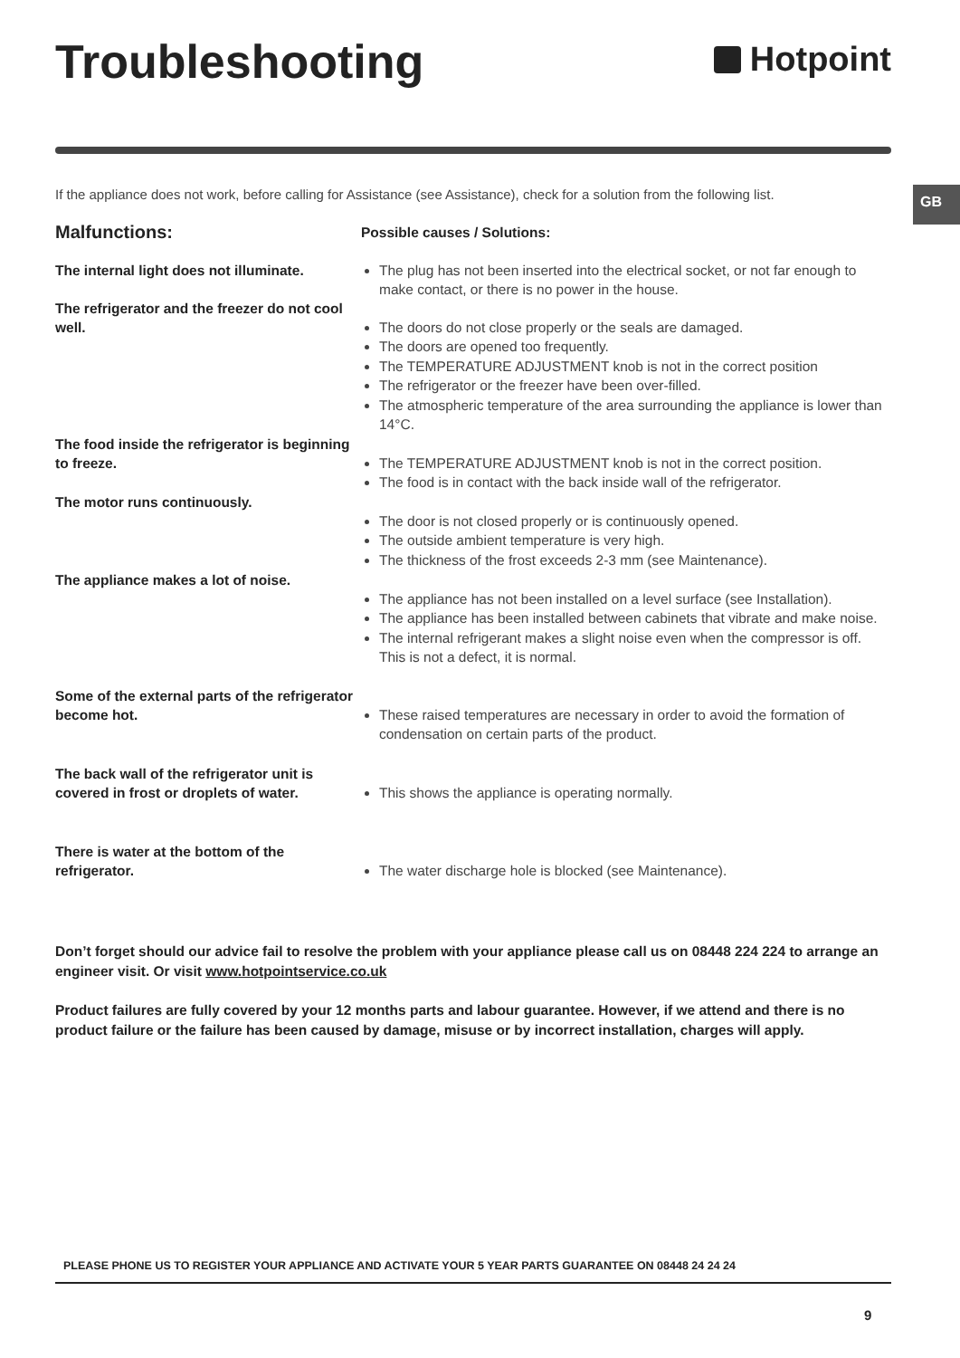Troubleshooting
Hotpoint
If the appliance does not work, before calling for Assistance (see Assistance), check for a solution from the following list.
GB
Malfunctions:
Possible causes / Solutions:
The internal light does not illuminate.
The plug has not been inserted into the electrical socket, or not far enough to make contact, or there is no power in the house.
The refrigerator and the freezer do not cool well.
The doors do not close properly or the seals are damaged.
The doors are opened too frequently.
The TEMPERATURE ADJUSTMENT knob is not in the correct position
The refrigerator or the freezer have been over-filled.
The atmospheric temperature of the area surrounding the appliance is lower than 14°C.
The food inside the refrigerator is beginning to freeze.
The TEMPERATURE ADJUSTMENT knob is not in the correct position.
The food is in contact with the back inside wall of the refrigerator.
The motor runs continuously.
The door is not closed properly or is continuously opened.
The outside ambient temperature is very high.
The thickness of the frost exceeds 2-3 mm (see Maintenance).
The appliance makes a lot of noise.
The appliance has not been installed on a level surface (see Installation).
The appliance has been installed between cabinets that vibrate and make noise.
The internal refrigerant makes a slight noise even when the compressor is off. This is not a defect, it is normal.
Some of the external parts of the refrigerator become hot.
These raised temperatures are necessary in order to avoid the formation of condensation on certain parts of the product.
The back wall of the refrigerator unit is covered in frost or droplets of water.
This shows the appliance is operating normally.
There is water at the bottom of the refrigerator.
The water discharge hole is blocked (see Maintenance).
Don’t forget should our advice fail to resolve the problem with your appliance please call us on 08448 224 224 to arrange an engineer visit. Or visit www.hotpointservice.co.uk
Product failures are fully covered by your 12 months parts and labour guarantee. However, if we attend and there is no product failure or the failure has been caused by damage, misuse or by incorrect installation, charges will apply.
PLEASE PHONE US TO REGISTER YOUR APPLIANCE AND ACTIVATE YOUR 5 YEAR PARTS GUARANTEE ON 08448 24 24 24
9